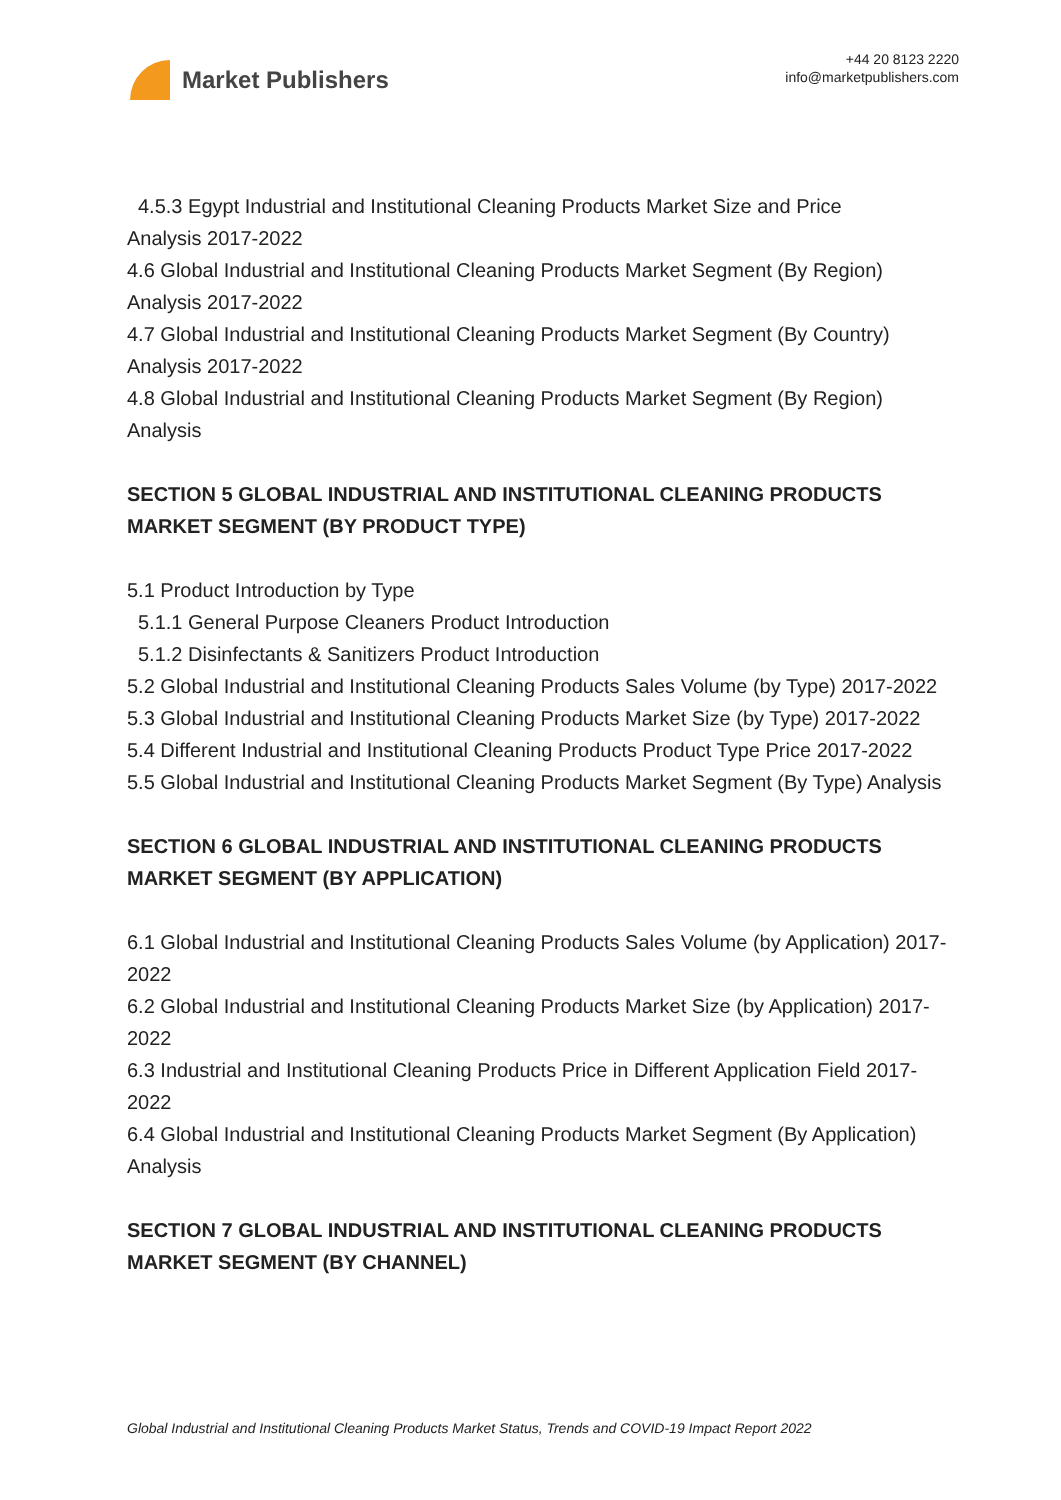Market Publishers
+44 20 8123 2220
info@marketpublishers.com
4.5.3 Egypt Industrial and Institutional Cleaning Products Market Size and Price
Analysis 2017-2022
4.6 Global Industrial and Institutional Cleaning Products Market Segment (By Region) Analysis 2017-2022
4.7 Global Industrial and Institutional Cleaning Products Market Segment (By Country) Analysis 2017-2022
4.8 Global Industrial and Institutional Cleaning Products Market Segment (By Region) Analysis
SECTION 5 GLOBAL INDUSTRIAL AND INSTITUTIONAL CLEANING PRODUCTS MARKET SEGMENT (BY PRODUCT TYPE)
5.1 Product Introduction by Type
5.1.1 General Purpose Cleaners Product Introduction
5.1.2 Disinfectants & Sanitizers Product Introduction
5.2 Global Industrial and Institutional Cleaning Products Sales Volume (by Type) 2017-2022
5.3 Global Industrial and Institutional Cleaning Products Market Size (by Type) 2017-2022
5.4 Different Industrial and Institutional Cleaning Products Product Type Price 2017-2022
5.5 Global Industrial and Institutional Cleaning Products Market Segment (By Type) Analysis
SECTION 6 GLOBAL INDUSTRIAL AND INSTITUTIONAL CLEANING PRODUCTS MARKET SEGMENT (BY APPLICATION)
6.1 Global Industrial and Institutional Cleaning Products Sales Volume (by Application) 2017-2022
6.2 Global Industrial and Institutional Cleaning Products Market Size (by Application) 2017-2022
6.3 Industrial and Institutional Cleaning Products Price in Different Application Field 2017-2022
6.4 Global Industrial and Institutional Cleaning Products Market Segment (By Application) Analysis
SECTION 7 GLOBAL INDUSTRIAL AND INSTITUTIONAL CLEANING PRODUCTS MARKET SEGMENT (BY CHANNEL)
Global Industrial and Institutional Cleaning Products Market Status, Trends and COVID-19 Impact Report 2022